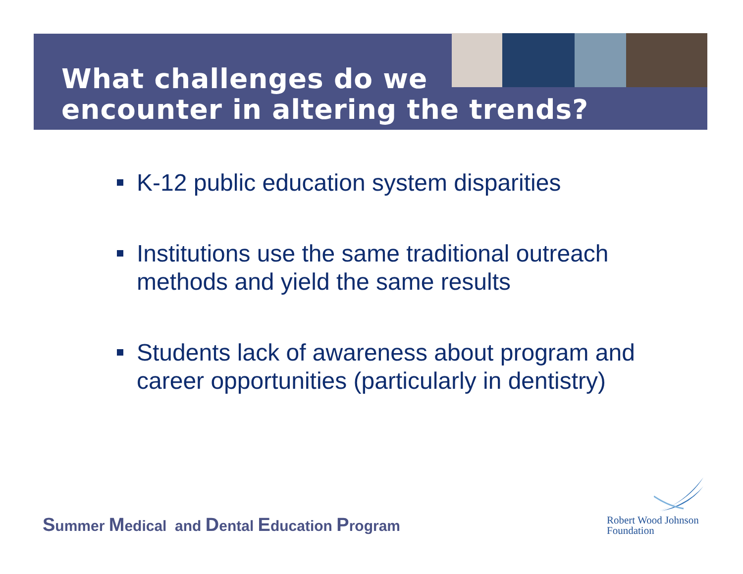What challenges do we
encounter in altering the trends?
K-12 public education system disparities
Institutions use the same traditional outreach methods and yield the same results
Students lack of awareness about program and career opportunities (particularly in dentistry)
Summer Medical and Dental Education Program
Robert Wood Johnson
Foundation